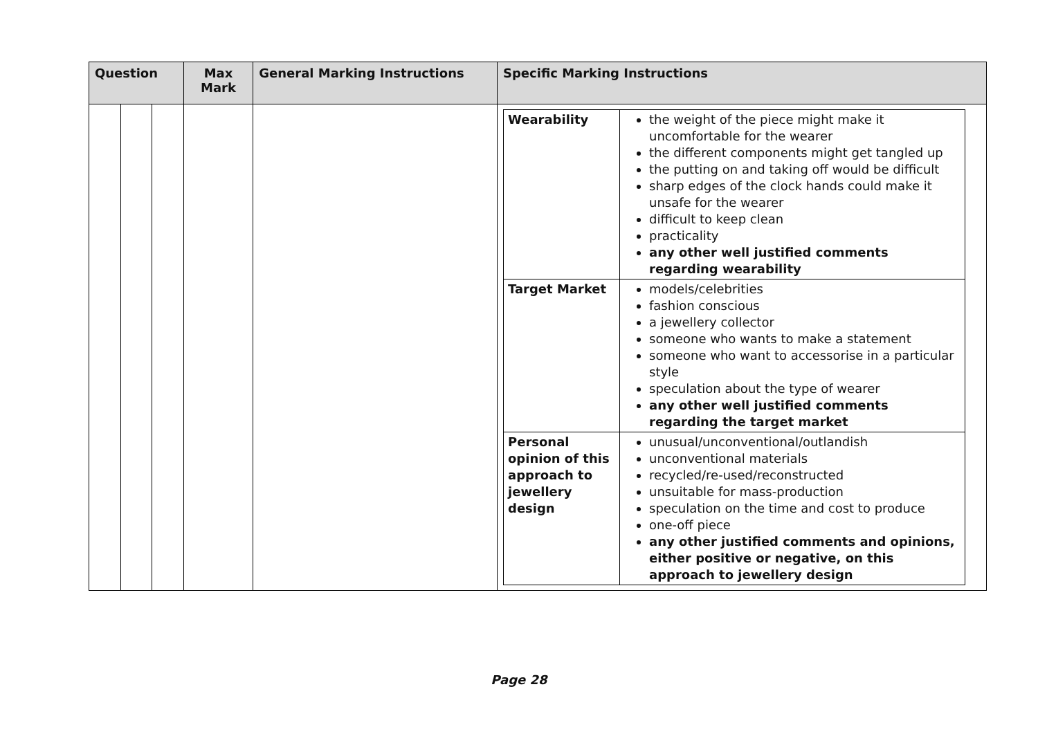| Question | | | Max Mark | General Marking Instructions | Specific Marking Instructions |
| --- | --- | --- | --- | --- | --- |
| | | | | | / Wearability / the weight of the piece might make it uncomfortable for the wearer the different components might get tangled up the putting on and taking off would be difficult sharp edges of the clock hands could make it unsafe for the wearer difficult to keep clean practicality any other well justified comments regarding wearability / / Target Market / models/celebrities fashion conscious a jewellery collector someone who wants to make a statement someone who want to accessorise in a particular style speculation about the type of wearer any other well justified comments regarding the target market / / Personal opinion of this approach to jewellery design / unusual/unconventional/outlandish unconventional materials recycled/re-used/reconstructed unsuitable for mass-production speculation on the time and cost to produce one-off piece any other justified comments and opinions, either positive or negative, on this approach to jewellery design / |
Page 28